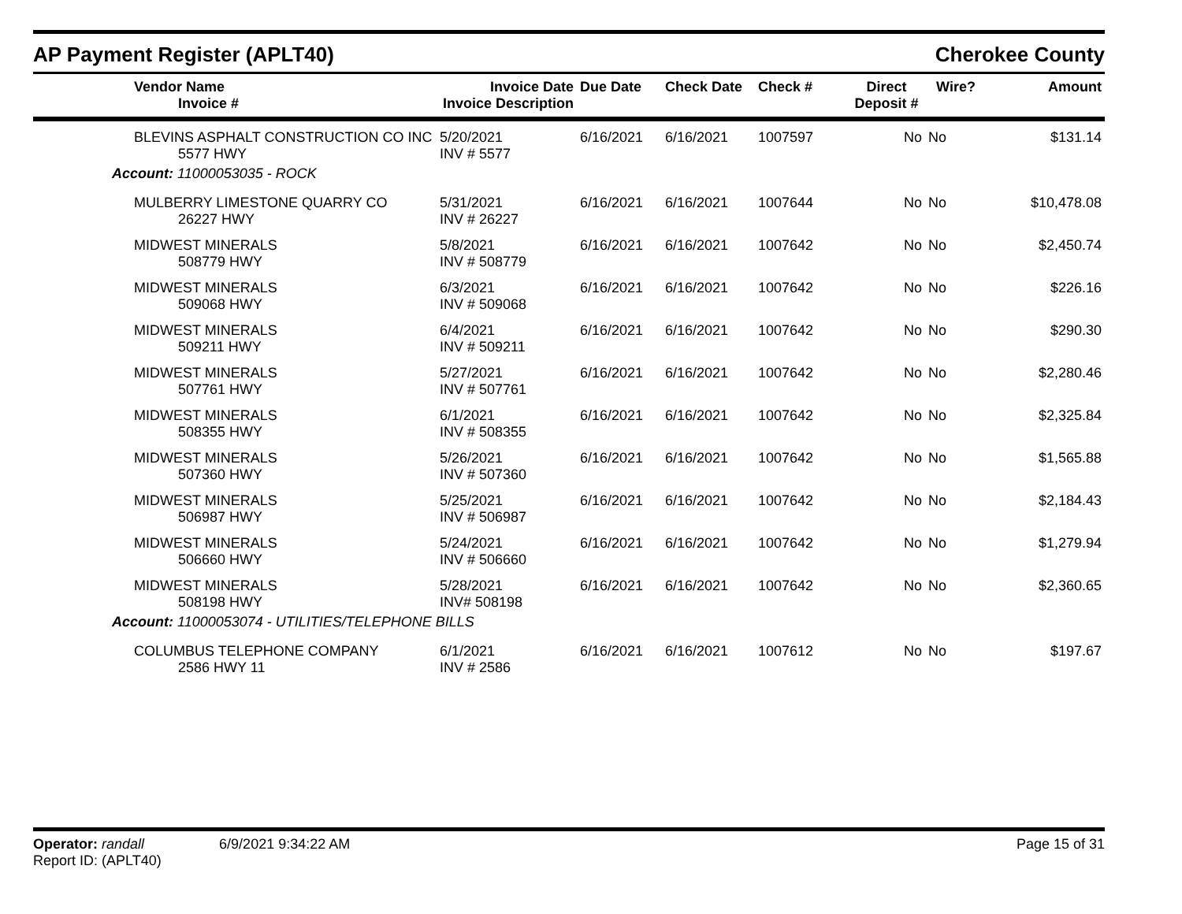AP Payment Register (APLT40)
Cherokee County
| Vendor Name Invoice # | Invoice Date Invoice Description | Due Date | Check Date | Check # | Direct Deposit # | Wire? | Amount |
| --- | --- | --- | --- | --- | --- | --- | --- |
| BLEVINS ASPHALT CONSTRUCTION CO INC 5577 HWY | 5/20/2021 INV # 5577 | 6/16/2021 | 6/16/2021 | 1007597 | No | No | $131.14 |
| Account: 11000053035 - ROCK | | | | | | | |
| MULBERRY LIMESTONE QUARRY CO 26227 HWY | 5/31/2021 INV # 26227 | 6/16/2021 | 6/16/2021 | 1007644 | No | No | $10,478.08 |
| MIDWEST MINERALS 508779 HWY | 5/8/2021 INV # 508779 | 6/16/2021 | 6/16/2021 | 1007642 | No | No | $2,450.74 |
| MIDWEST MINERALS 509068 HWY | 6/3/2021 INV # 509068 | 6/16/2021 | 6/16/2021 | 1007642 | No | No | $226.16 |
| MIDWEST MINERALS 509211 HWY | 6/4/2021 INV # 509211 | 6/16/2021 | 6/16/2021 | 1007642 | No | No | $290.30 |
| MIDWEST MINERALS 507761 HWY | 5/27/2021 INV # 507761 | 6/16/2021 | 6/16/2021 | 1007642 | No | No | $2,280.46 |
| MIDWEST MINERALS 508355 HWY | 6/1/2021 INV # 508355 | 6/16/2021 | 6/16/2021 | 1007642 | No | No | $2,325.84 |
| MIDWEST MINERALS 507360 HWY | 5/26/2021 INV # 507360 | 6/16/2021 | 6/16/2021 | 1007642 | No | No | $1,565.88 |
| MIDWEST MINERALS 506987 HWY | 5/25/2021 INV # 506987 | 6/16/2021 | 6/16/2021 | 1007642 | No | No | $2,184.43 |
| MIDWEST MINERALS 506660 HWY | 5/24/2021 INV # 506660 | 6/16/2021 | 6/16/2021 | 1007642 | No | No | $1,279.94 |
| MIDWEST MINERALS 508198 HWY | 5/28/2021 INV# 508198 | 6/16/2021 | 6/16/2021 | 1007642 | No | No | $2,360.65 |
| Account: 11000053074 - UTILITIES/TELEPHONE BILLS | | | | | | | |
| COLUMBUS TELEPHONE COMPANY 2586 HWY 11 | 6/1/2021 INV # 2586 | 6/16/2021 | 6/16/2021 | 1007612 | No | No | $197.67 |
Operator: randall 6/9/2021 9:34:22 AM
Report ID: (APLT40)
Page 15 of 31